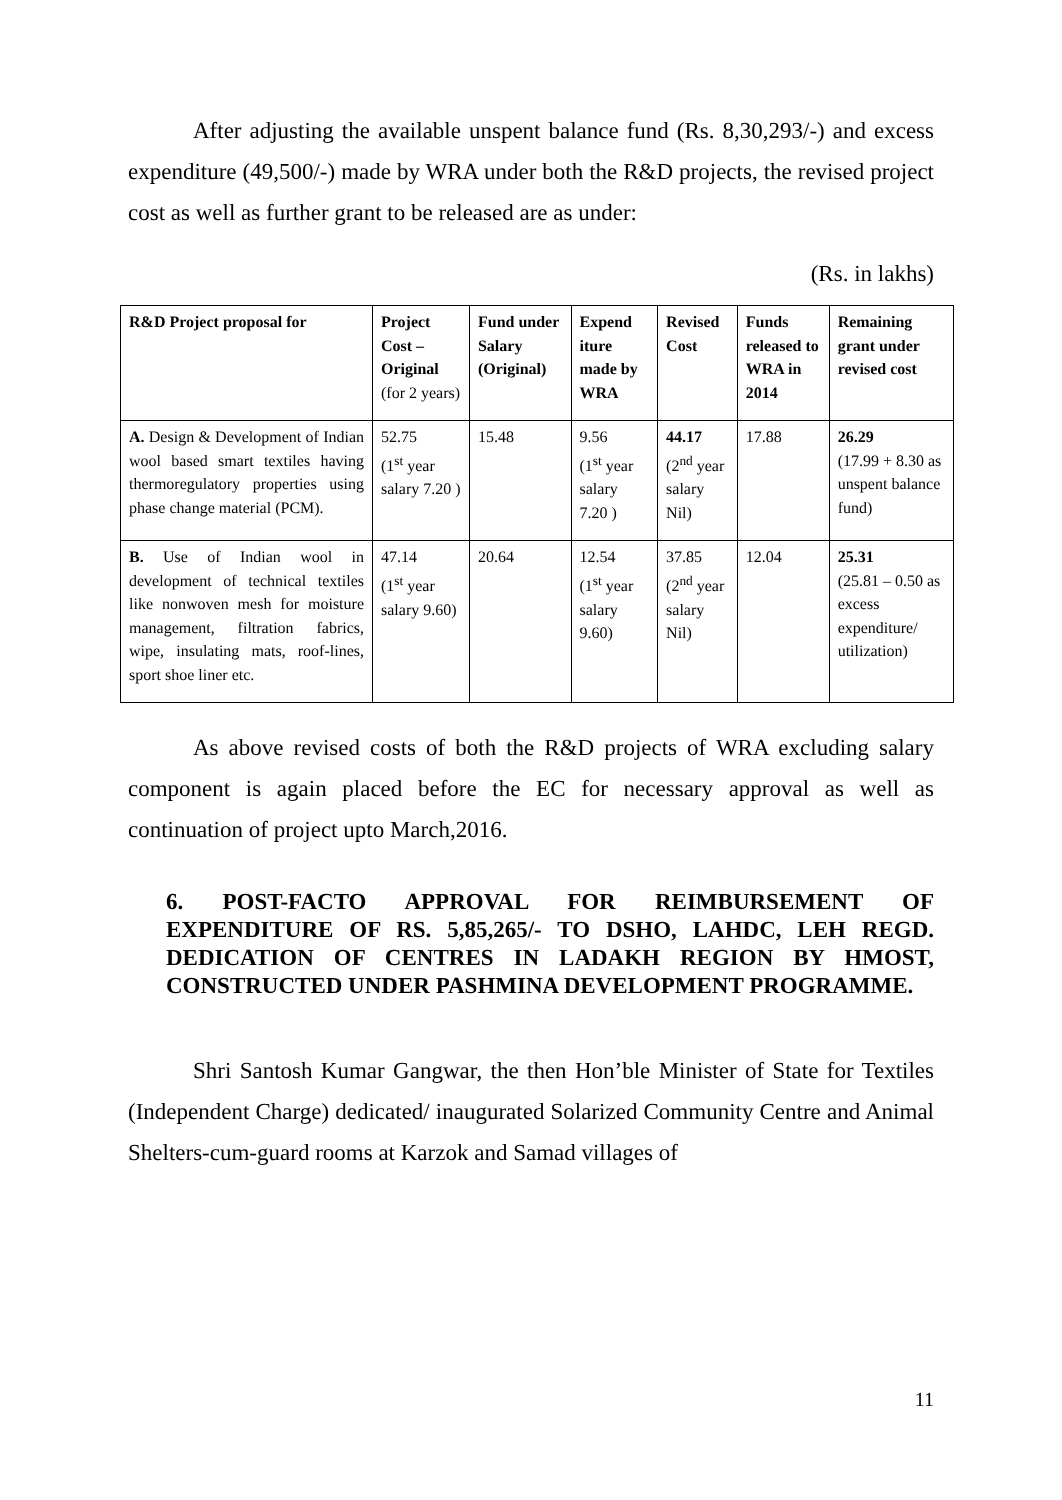After adjusting the available unspent balance fund (Rs. 8,30,293/-) and excess expenditure (49,500/-) made by WRA under both the R&D projects, the revised project cost as well as further grant to be released are as under:
(Rs. in lakhs)
| R&D Project proposal for | Project Cost – Original (for 2 years) | Fund under Salary (Original) | Expend iture made by WRA | Revised Cost | Funds released to WRA in 2014 | Remaining grant under revised cost |
| --- | --- | --- | --- | --- | --- | --- |
| A. Design & Development of Indian wool based smart textiles having thermoregulatory properties using phase change material (PCM). | 52.75 (1<sup>st</sup> year salary 7.20 ) | 15.48 | 9.56 (1<sup>st</sup> year salary 7.20 ) | 44.17 (2<sup>nd</sup> year salary Nil) | 17.88 | 26.29 (17.99 + 8.30 as unspent balance fund) |
| B. Use of Indian wool in development of technical textiles like nonwoven mesh for moisture management, filtration fabrics, wipe, insulating mats, roof-lines, sport shoe liner etc. | 47.14 (1<sup>st</sup> year salary 9.60) | 20.64 | 12.54 (1<sup>st</sup> year salary 9.60) | 37.85 (2<sup>nd</sup> year salary Nil) | 12.04 | 25.31 (25.81 – 0.50 as excess expenditure/ utilization) |
As above revised costs of both the R&D projects of WRA excluding salary component is again placed before the EC for necessary approval as well as continuation of project upto March,2016.
6. POST-FACTO APPROVAL FOR REIMBURSEMENT OF EXPENDITURE OF RS. 5,85,265/- TO DSHO, LAHDC, LEH REGD. DEDICATION OF CENTRES IN LADAKH REGION BY HMOST, CONSTRUCTED UNDER PASHMINA DEVELOPMENT PROGRAMME.
Shri Santosh Kumar Gangwar, the then Hon’ble Minister of State for Textiles (Independent Charge) dedicated/ inaugurated Solarized Community Centre and Animal Shelters-cum-guard rooms at Karzok and Samad villages of
11